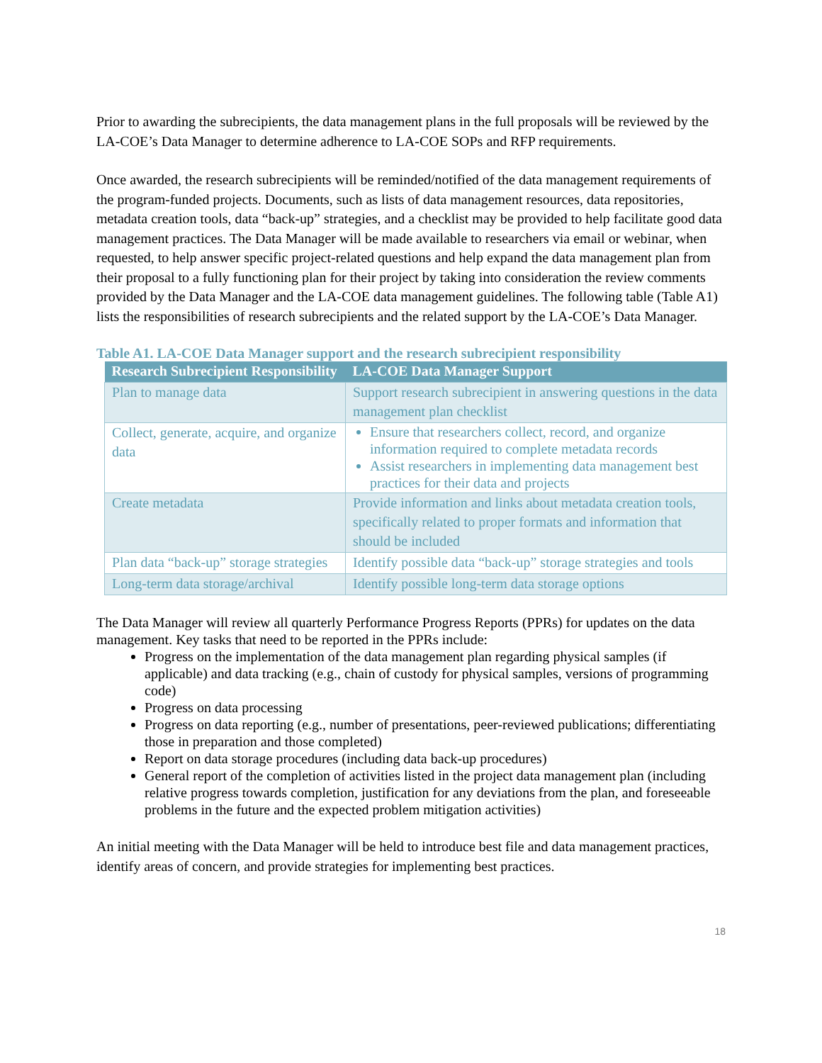Prior to awarding the subrecipients, the data management plans in the full proposals will be reviewed by the LA-COE’s Data Manager to determine adherence to LA-COE SOPs and RFP requirements.
Once awarded, the research subrecipients will be reminded/notified of the data management requirements of the program-funded projects. Documents, such as lists of data management resources, data repositories, metadata creation tools, data “back-up” strategies, and a checklist may be provided to help facilitate good data management practices. The Data Manager will be made available to researchers via email or webinar, when requested, to help answer specific project-related questions and help expand the data management plan from their proposal to a fully functioning plan for their project by taking into consideration the review comments provided by the Data Manager and the LA-COE data management guidelines. The following table (Table A1) lists the responsibilities of research subrecipients and the related support by the LA-COE’s Data Manager.
Table A1. LA-COE Data Manager support and the research subrecipient responsibility
| Research Subrecipient Responsibility | LA-COE Data Manager Support |
| --- | --- |
| Plan to manage data | Support research subrecipient in answering questions in the data management plan checklist |
| Collect, generate, acquire, and organize data | Ensure that researchers collect, record, and organize information required to complete metadata records Assist researchers in implementing data management best practices for their data and projects |
| Create metadata | Provide information and links about metadata creation tools, specifically related to proper formats and information that should be included |
| Plan data “back-up” storage strategies | Identify possible data “back-up” storage strategies and tools |
| Long-term data storage/archival | Identify possible long-term data storage options |
The Data Manager will review all quarterly Performance Progress Reports (PPRs) for updates on the data management. Key tasks that need to be reported in the PPRs include:
Progress on the implementation of the data management plan regarding physical samples (if applicable) and data tracking (e.g., chain of custody for physical samples, versions of programming code)
Progress on data processing
Progress on data reporting (e.g., number of presentations, peer-reviewed publications; differentiating those in preparation and those completed)
Report on data storage procedures (including data back-up procedures)
General report of the completion of activities listed in the project data management plan (including relative progress towards completion, justification for any deviations from the plan, and foreseeable problems in the future and the expected problem mitigation activities)
An initial meeting with the Data Manager will be held to introduce best file and data management practices, identify areas of concern, and provide strategies for implementing best practices.
18